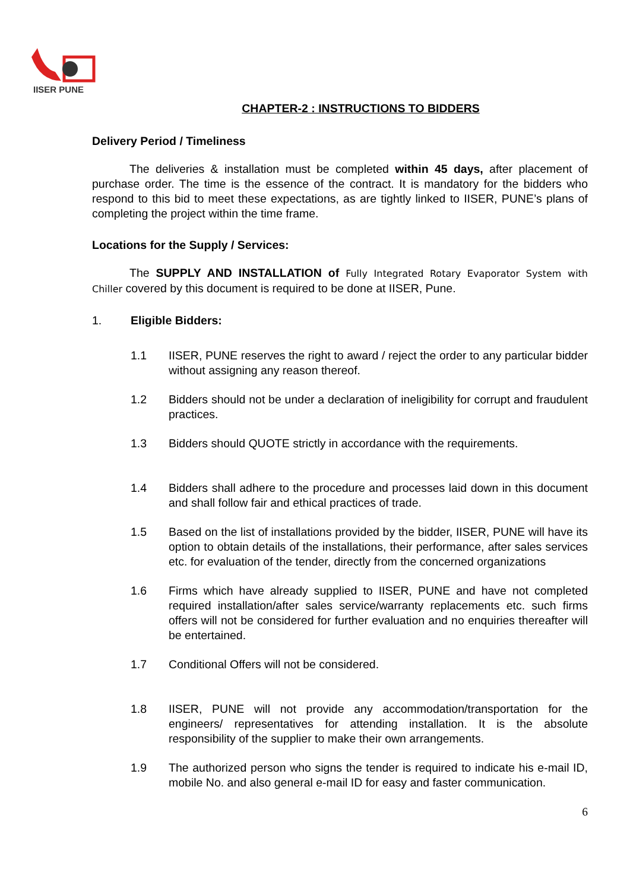IISER PUNE
CHAPTER-2 : INSTRUCTIONS TO BIDDERS
Delivery Period / Timeliness
The deliveries & installation must be completed within 45 days, after placement of purchase order. The time is the essence of the contract. It is mandatory for the bidders who respond to this bid to meet these expectations, as are tightly linked to IISER, PUNE’s plans of completing the project within the time frame.
Locations for the Supply / Services:
The SUPPLY AND INSTALLATION of Fully Integrated Rotary Evaporator System with Chiller covered by this document is required to be done at IISER, Pune.
1. Eligible Bidders:
1.1 IISER, PUNE reserves the right to award / reject the order to any particular bidder without assigning any reason thereof.
1.2 Bidders should not be under a declaration of ineligibility for corrupt and fraudulent practices.
1.3 Bidders should QUOTE strictly in accordance with the requirements.
1.4 Bidders shall adhere to the procedure and processes laid down in this document and shall follow fair and ethical practices of trade.
1.5 Based on the list of installations provided by the bidder, IISER, PUNE will have its option to obtain details of the installations, their performance, after sales services etc. for evaluation of the tender, directly from the concerned organizations
1.6 Firms which have already supplied to IISER, PUNE and have not completed required installation/after sales service/warranty replacements etc. such firms offers will not be considered for further evaluation and no enquiries thereafter will be entertained.
1.7 Conditional Offers will not be considered.
1.8 IISER, PUNE will not provide any accommodation/transportation for the engineers/ representatives for attending installation. It is the absolute responsibility of the supplier to make their own arrangements.
1.9 The authorized person who signs the tender is required to indicate his e-mail ID, mobile No. and also general e-mail ID for easy and faster communication.
6